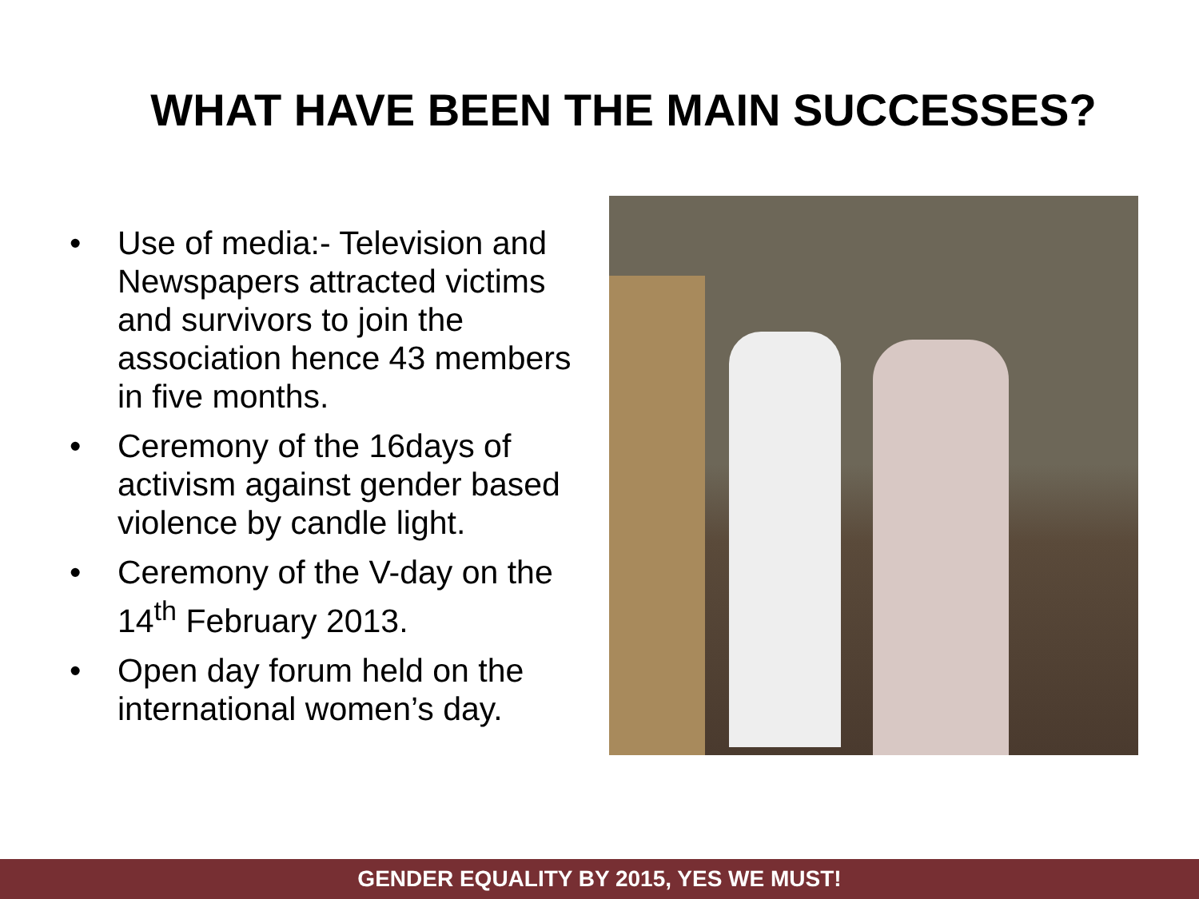WHAT HAVE BEEN THE MAIN SUCCESSES?
• Use of media:- Television and Newspapers attracted victims and survivors to join the association hence 43 members in five months.
• Ceremony of the 16days of activism against gender based violence by candle light.
• Ceremony of the V-day on the 14<sup>th</sup> February 2013.
• Open day forum held on the international women’s day.
GENDER EQUALITY BY 2015, YES WE MUST!